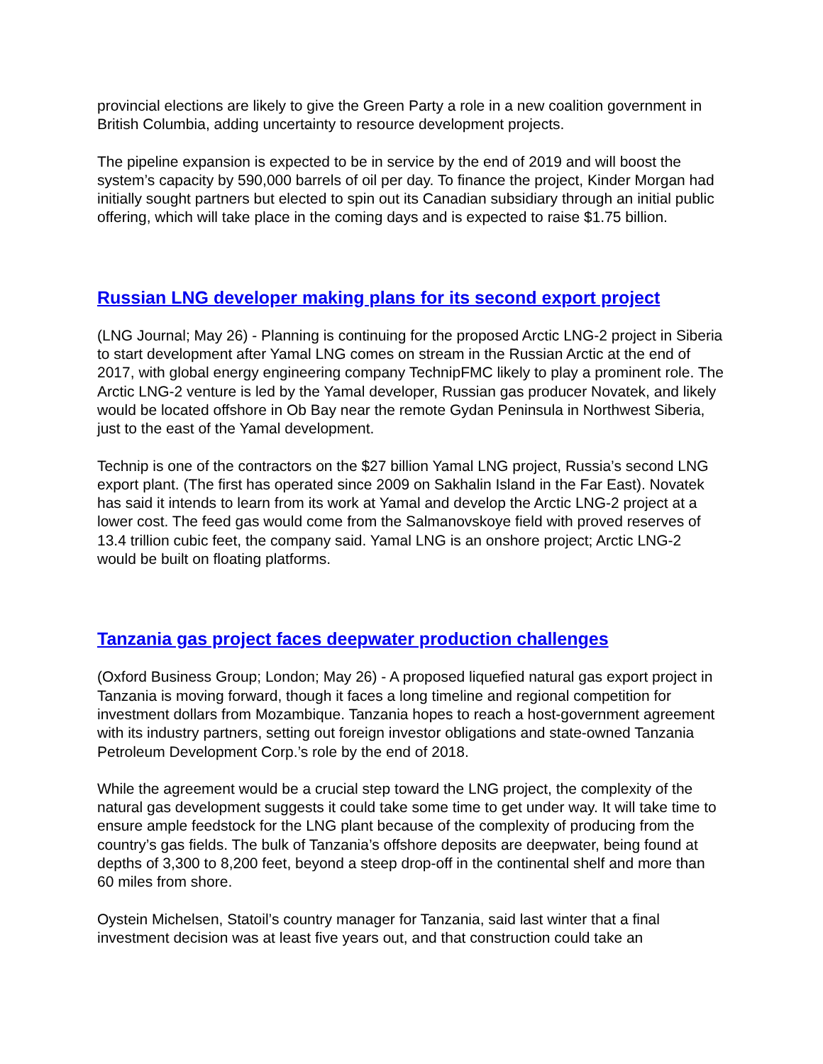provincial elections are likely to give the Green Party a role in a new coalition government in British Columbia, adding uncertainty to resource development projects.
The pipeline expansion is expected to be in service by the end of 2019 and will boost the system’s capacity by 590,000 barrels of oil per day. To finance the project, Kinder Morgan had initially sought partners but elected to spin out its Canadian subsidiary through an initial public offering, which will take place in the coming days and is expected to raise $1.75 billion.
Russian LNG developer making plans for its second export project
(LNG Journal; May 26) - Planning is continuing for the proposed Arctic LNG-2 project in Siberia to start development after Yamal LNG comes on stream in the Russian Arctic at the end of 2017, with global energy engineering company TechnipFMC likely to play a prominent role. The Arctic LNG-2 venture is led by the Yamal developer, Russian gas producer Novatek, and likely would be located offshore in Ob Bay near the remote Gydan Peninsula in Northwest Siberia, just to the east of the Yamal development.
Technip is one of the contractors on the $27 billion Yamal LNG project, Russia’s second LNG export plant. (The first has operated since 2009 on Sakhalin Island in the Far East). Novatek has said it intends to learn from its work at Yamal and develop the Arctic LNG-2 project at a lower cost. The feed gas would come from the Salmanovskoye field with proved reserves of 13.4 trillion cubic feet, the company said. Yamal LNG is an onshore project; Arctic LNG-2 would be built on floating platforms.
Tanzania gas project faces deepwater production challenges
(Oxford Business Group; London; May 26) - A proposed liquefied natural gas export project in Tanzania is moving forward, though it faces a long timeline and regional competition for investment dollars from Mozambique. Tanzania hopes to reach a host-government agreement with its industry partners, setting out foreign investor obligations and state-owned Tanzania Petroleum Development Corp.’s role by the end of 2018.
While the agreement would be a crucial step toward the LNG project, the complexity of the natural gas development suggests it could take some time to get under way. It will take time to ensure ample feedstock for the LNG plant because of the complexity of producing from the country’s gas fields. The bulk of Tanzania’s offshore deposits are deepwater, being found at depths of 3,300 to 8,200 feet, beyond a steep drop-off in the continental shelf and more than 60 miles from shore.
Oystein Michelsen, Statoil’s country manager for Tanzania, said last winter that a final investment decision was at least five years out, and that construction could take an